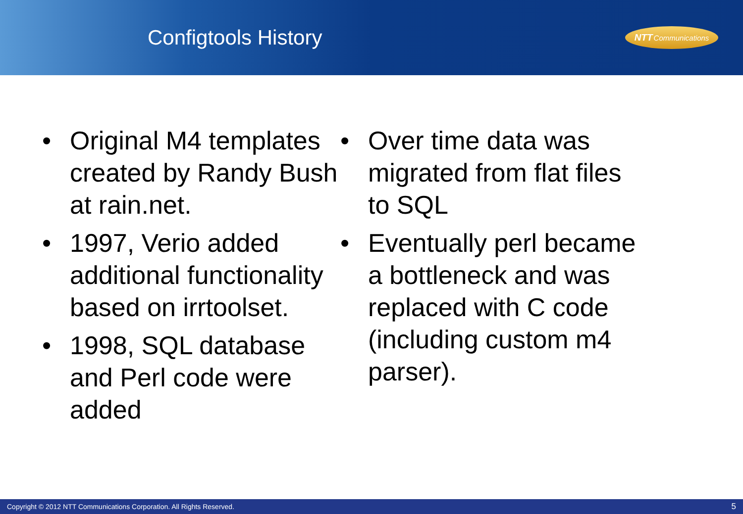Configtools History
NTT Communications
• Original M4 templates created by Randy Bush at rain.net.
• 1997, Verio added additional functionality based on irrtoolset.
• 1998, SQL database and Perl code were added
• Over time data was migrated from flat files to SQL
• Eventually perl became a bottleneck and was replaced with C code (including custom m4 parser).
Copyright © 2012 NTT Communications Corporation. All Rights Reserved. 5